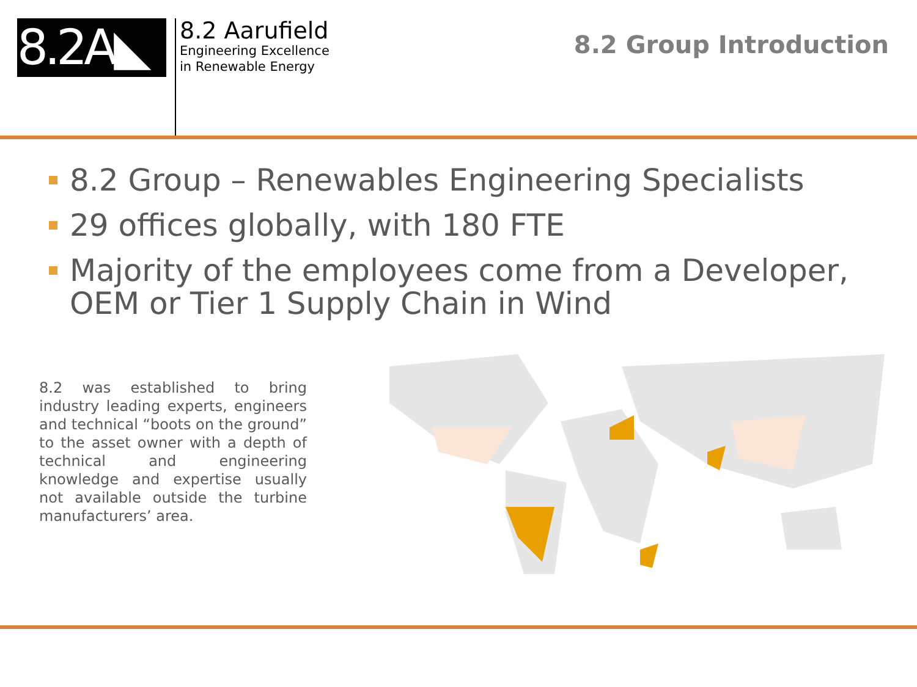8.2A◣
8.2 Aarufield
Engineering Excellence
in Renewable Energy
8.2 Group Introduction
8.2 Group – Renewables Engineering Specialists
29 offices globally, with 180 FTE
Majority of the employees come from a Developer, OEM or Tier 1 Supply Chain in Wind
8.2 was established to bring industry leading experts, engineers and technical “boots on the ground” to the asset owner with a depth of technical and engineering knowledge and expertise usually not available outside the turbine manufacturers’ area.